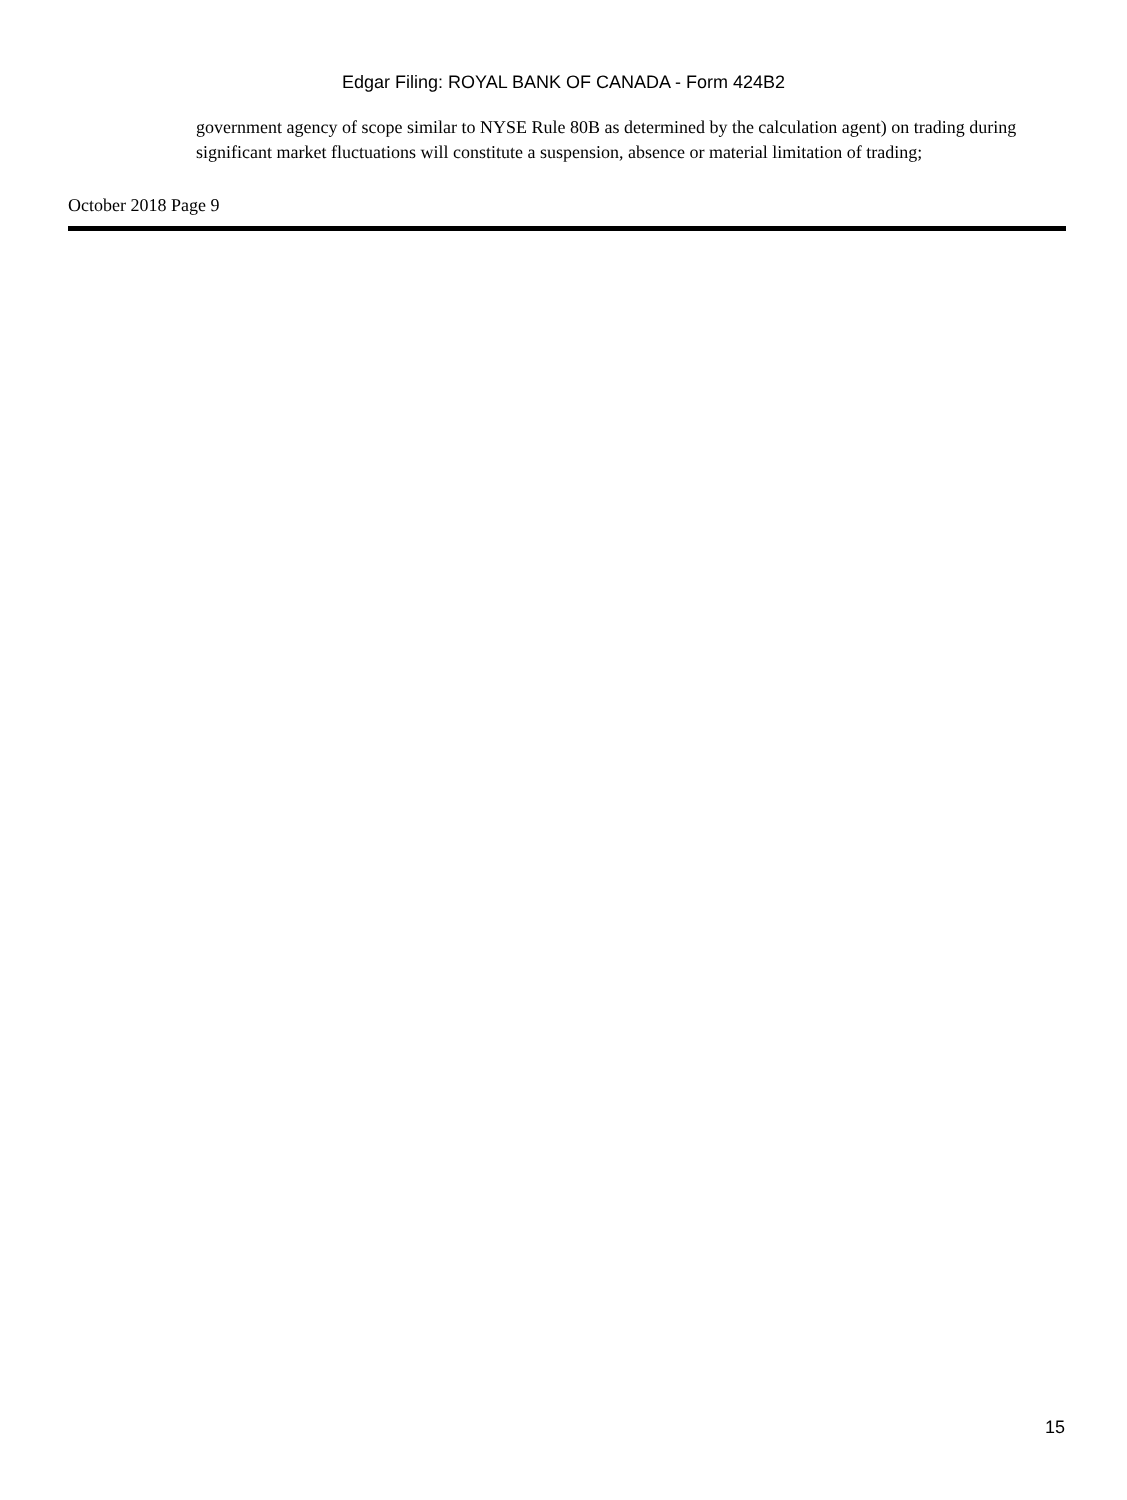Edgar Filing: ROYAL BANK OF CANADA - Form 424B2
government agency of scope similar to NYSE Rule 80B as determined by the calculation agent) on trading during significant market fluctuations will constitute a suspension, absence or material limitation of trading;
October 2018 Page 9
15